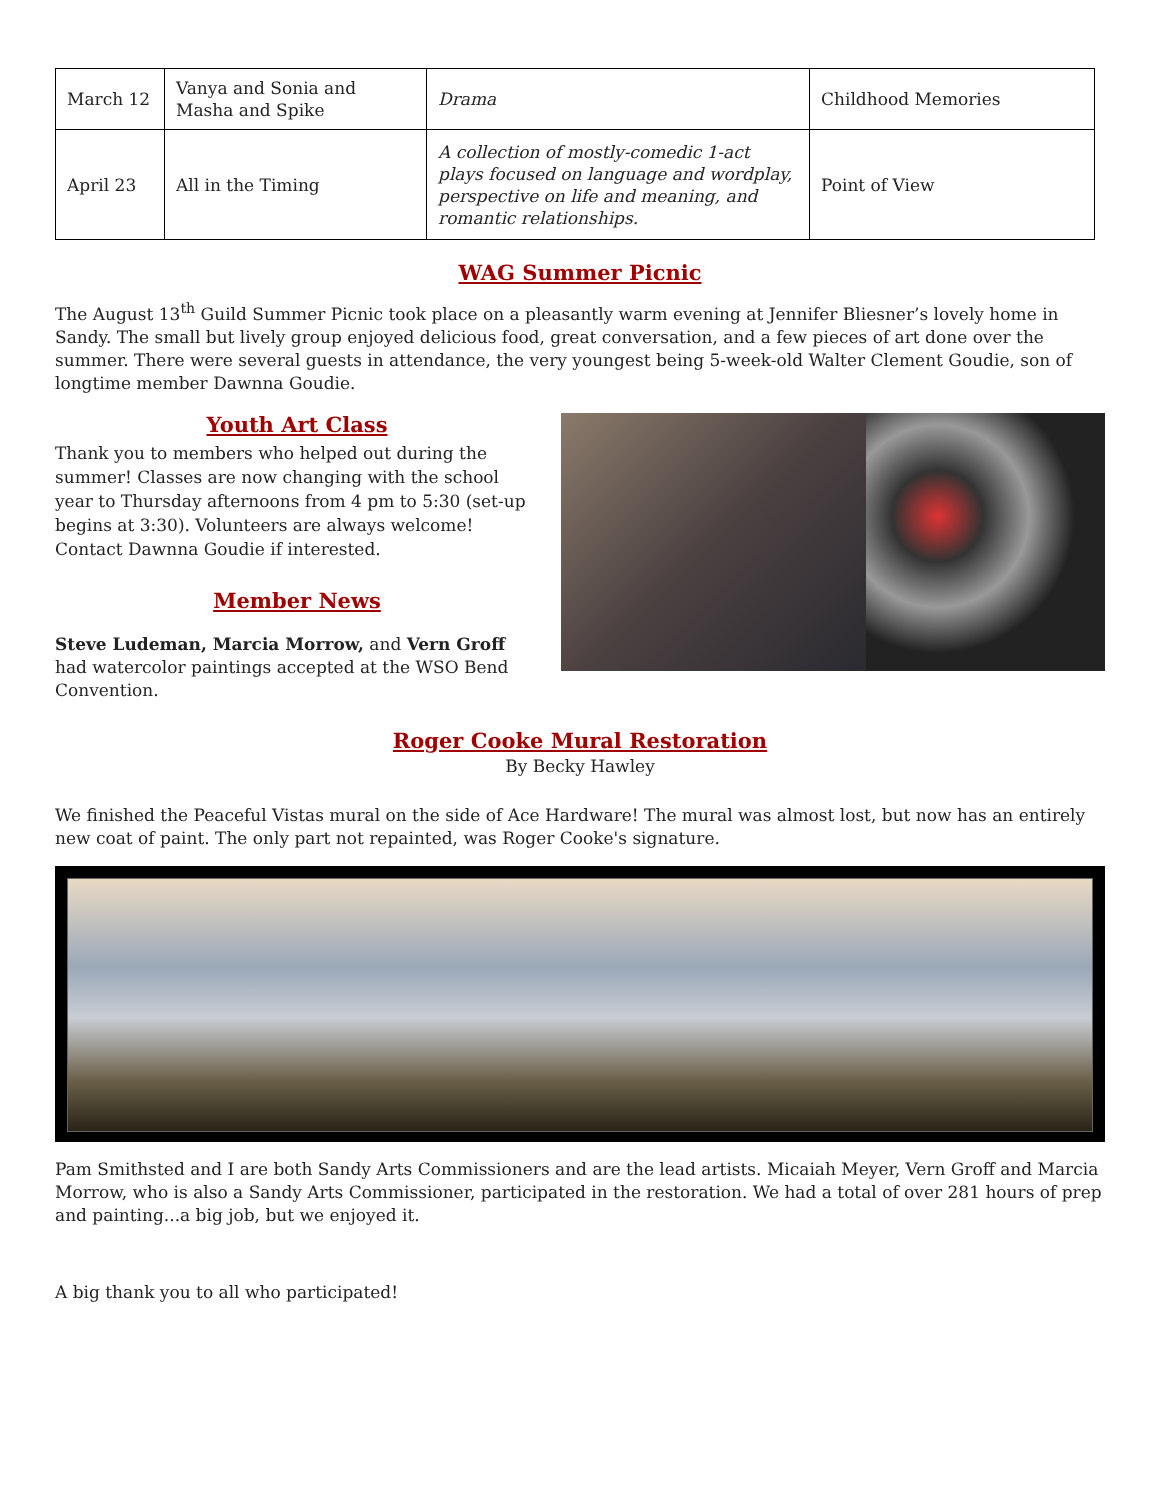| March 12 | Vanya and Sonia and Masha and Spike | Drama | Childhood Memories |
| April 23 | All in the Timing | A collection of mostly-comedic 1-act plays focused on language and wordplay, perspective on life and meaning, and romantic relationships. | Point of View |
WAG Summer Picnic
The August 13<sup>th</sup> Guild Summer Picnic took place on a pleasantly warm evening at Jennifer Bliesner’s lovely home in Sandy. The small but lively group enjoyed delicious food, great conversation, and a few pieces of art done over the summer. There were several guests in attendance, the very youngest being 5-week-old Walter Clement Goudie, son of longtime member Dawnna Goudie.
Youth Art Class
Thank you to members who helped out during the summer! Classes are now changing with the school year to Thursday afternoons from 4 pm to 5:30 (set-up begins at 3:30). Volunteers are always welcome! Contact Dawnna Goudie if interested.
Member News
Steve Ludeman, Marcia Morrow, and Vern Groff had watercolor paintings accepted at the WSO Bend Convention.
Roger Cooke Mural Restoration
By Becky Hawley
We finished the Peaceful Vistas mural on the side of Ace Hardware! The mural was almost lost, but now has an entirely new coat of paint. The only part not repainted, was Roger Cooke's signature.
Pam Smithsted and I are both Sandy Arts Commissioners and are the lead artists. Micaiah Meyer, Vern Groff and Marcia Morrow, who is also a Sandy Arts Commissioner, participated in the restoration. We had a total of over 281 hours of prep and painting...a big job, but we enjoyed it.
A big thank you to all who participated!